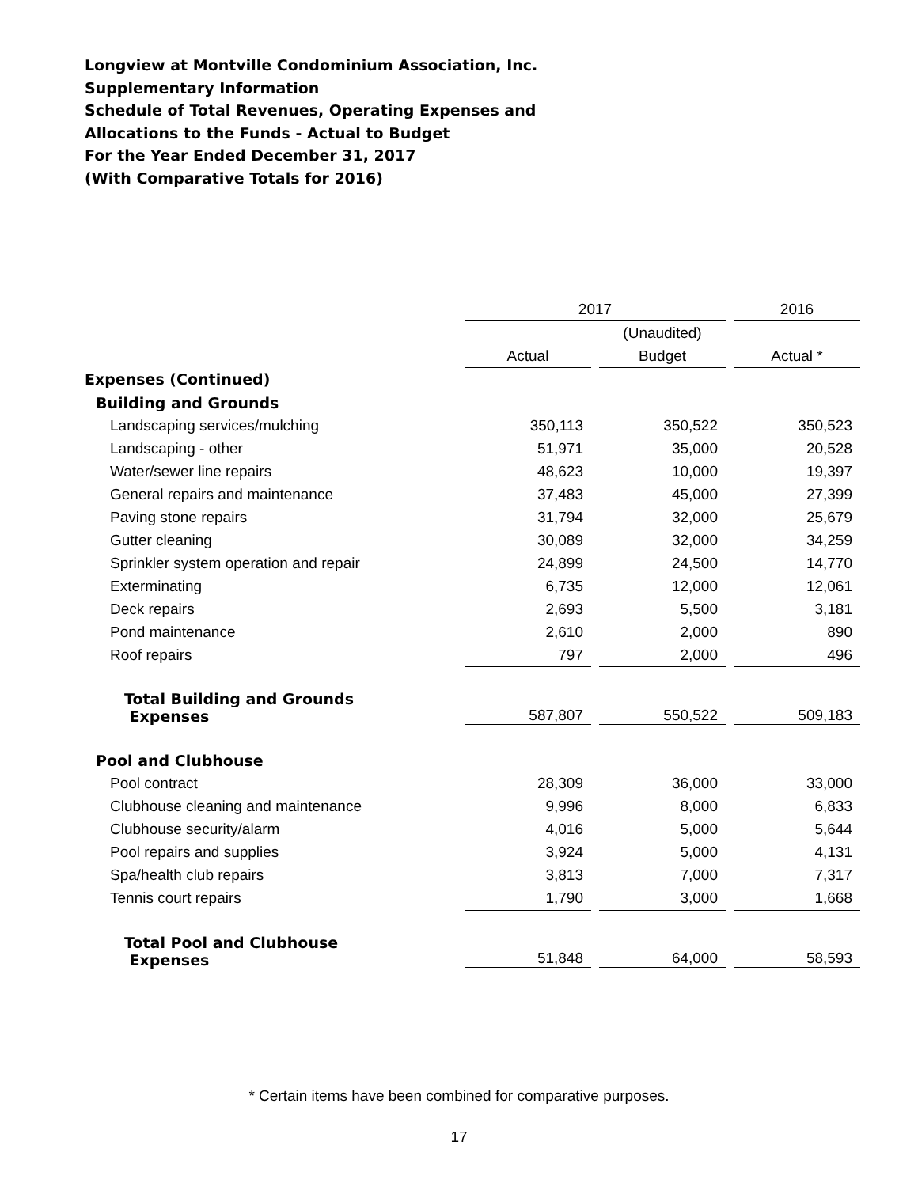Longview at Montville Condominium Association, Inc.
Supplementary Information
Schedule of Total Revenues, Operating Expenses and
Allocations to the Funds - Actual to Budget
For the Year Ended December 31, 2017
(With Comparative Totals for 2016)
| | 2017 | | | | 2016 |
| | | | (Unaudited) | | |
| | Actual | | Budget | | Actual * |
| Expenses (Continued) | | | | | |
| Building and Grounds | | | | | |
| Landscaping services/mulching | 350,113 | | 350,522 | | 350,523 |
| Landscaping - other | 51,971 | | 35,000 | | 20,528 |
| Water/sewer line repairs | 48,623 | | 10,000 | | 19,397 |
| General repairs and maintenance | 37,483 | | 45,000 | | 27,399 |
| Paving stone repairs | 31,794 | | 32,000 | | 25,679 |
| Gutter cleaning | 30,089 | | 32,000 | | 34,259 |
| Sprinkler system operation and repair | 24,899 | | 24,500 | | 14,770 |
| Exterminating | 6,735 | | 12,000 | | 12,061 |
| Deck repairs | 2,693 | | 5,500 | | 3,181 |
| Pond maintenance | 2,610 | | 2,000 | | 890 |
| Roof repairs | 797 | | 2,000 | | 496 |
| Total Building and Grounds Expenses | 587,807 | | 550,522 | | 509,183 |
| Pool and Clubhouse | | | | | |
| Pool contract | 28,309 | | 36,000 | | 33,000 |
| Clubhouse cleaning and maintenance | 9,996 | | 8,000 | | 6,833 |
| Clubhouse security/alarm | 4,016 | | 5,000 | | 5,644 |
| Pool repairs and supplies | 3,924 | | 5,000 | | 4,131 |
| Spa/health club repairs | 3,813 | | 7,000 | | 7,317 |
| Tennis court repairs | 1,790 | | 3,000 | | 1,668 |
| Total Pool and Clubhouse Expenses | 51,848 | | 64,000 | | 58,593 |
* Certain items have been combined for comparative purposes.
17